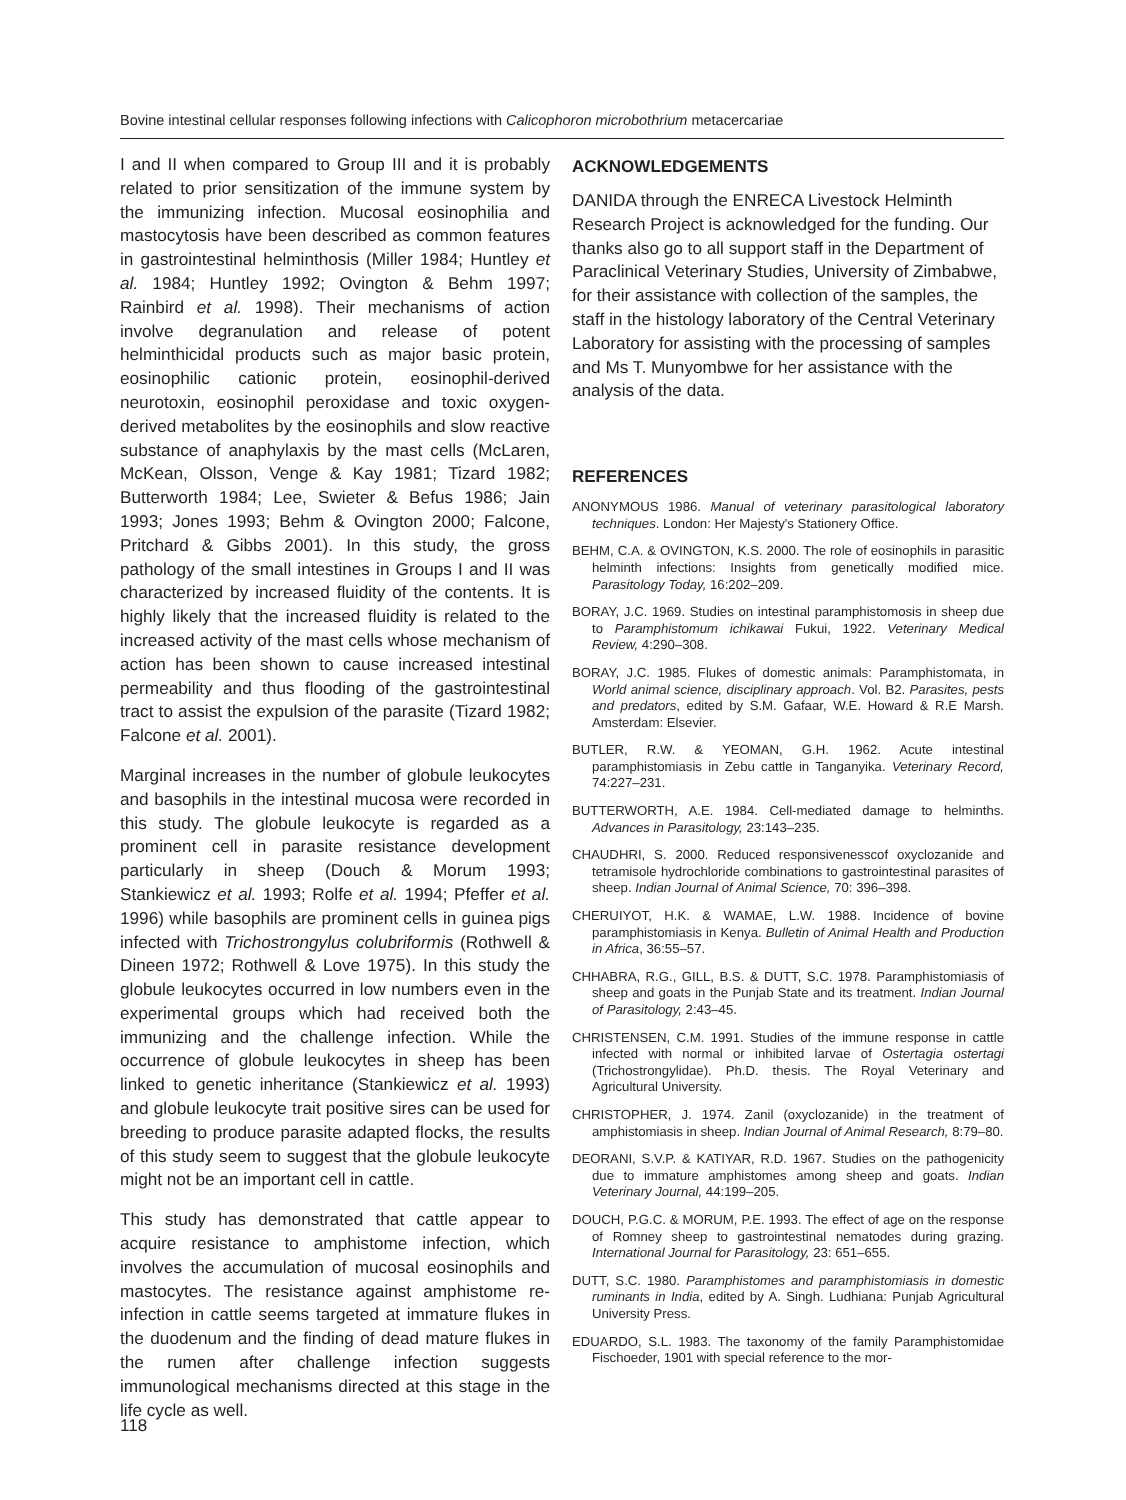Bovine intestinal cellular responses following infections with Calicophoron microbothrium metacercariae
I and II when compared to Group III and it is probably related to prior sensitization of the immune system by the immunizing infection. Mucosal eosinophilia and mastocytosis have been described as common features in gastrointestinal helminthosis (Miller 1984; Huntley et al. 1984; Huntley 1992; Ovington & Behm 1997; Rainbird et al. 1998). Their mechanisms of action involve degranulation and release of potent helminthicidal products such as major basic protein, eosinophilic cationic protein, eosinophil-derived neurotoxin, eosinophil peroxidase and toxic oxygen-derived metabolites by the eosinophils and slow reactive substance of anaphylaxis by the mast cells (McLaren, McKean, Olsson, Venge & Kay 1981; Tizard 1982; Butterworth 1984; Lee, Swieter & Befus 1986; Jain 1993; Jones 1993; Behm & Ovington 2000; Falcone, Pritchard & Gibbs 2001). In this study, the gross pathology of the small intestines in Groups I and II was characterized by increased fluidity of the contents. It is highly likely that the increased fluidity is related to the increased activity of the mast cells whose mechanism of action has been shown to cause increased intestinal permeability and thus flooding of the gastrointestinal tract to assist the expulsion of the parasite (Tizard 1982; Falcone et al. 2001).
Marginal increases in the number of globule leukocytes and basophils in the intestinal mucosa were recorded in this study. The globule leukocyte is regarded as a prominent cell in parasite resistance development particularly in sheep (Douch & Morum 1993; Stankiewicz et al. 1993; Rolfe et al. 1994; Pfeffer et al. 1996) while basophils are prominent cells in guinea pigs infected with Trichostrongylus colubriformis (Rothwell & Dineen 1972; Rothwell & Love 1975). In this study the globule leukocytes occurred in low numbers even in the experimental groups which had received both the immunizing and the challenge infection. While the occurrence of globule leukocytes in sheep has been linked to genetic inheritance (Stankiewicz et al. 1993) and globule leukocyte trait positive sires can be used for breeding to produce parasite adapted flocks, the results of this study seem to suggest that the globule leukocyte might not be an important cell in cattle.
This study has demonstrated that cattle appear to acquire resistance to amphistome infection, which involves the accumulation of mucosal eosinophils and mastocytes. The resistance against amphistome re-infection in cattle seems targeted at immature flukes in the duodenum and the finding of dead mature flukes in the rumen after challenge infection suggests immunological mechanisms directed at this stage in the life cycle as well.
ACKNOWLEDGEMENTS
DANIDA through the ENRECA Livestock Helminth Research Project is acknowledged for the funding. Our thanks also go to all support staff in the Department of Paraclinical Veterinary Studies, University of Zimbabwe, for their assistance with collection of the samples, the staff in the histology laboratory of the Central Veterinary Laboratory for assisting with the processing of samples and Ms T. Munyombwe for her assistance with the analysis of the data.
REFERENCES
ANONYMOUS 1986. Manual of veterinary parasitological laboratory techniques. London: Her Majesty's Stationery Office.
BEHM, C.A. & OVINGTON, K.S. 2000. The role of eosinophils in parasitic helminth infections: Insights from genetically modified mice. Parasitology Today, 16:202–209.
BORAY, J.C. 1969. Studies on intestinal paramphistomosis in sheep due to Paramphistomum ichikawai Fukui, 1922. Veterinary Medical Review, 4:290–308.
BORAY, J.C. 1985. Flukes of domestic animals: Paramphistomata, in World animal science, disciplinary approach. Vol. B2. Parasites, pests and predators, edited by S.M. Gafaar, W.E. Howard & R.E Marsh. Amsterdam: Elsevier.
BUTLER, R.W. & YEOMAN, G.H. 1962. Acute intestinal paramphistomiasis in Zebu cattle in Tanganyika. Veterinary Record, 74:227–231.
BUTTERWORTH, A.E. 1984. Cell-mediated damage to helminths. Advances in Parasitology, 23:143–235.
CHAUDHRI, S. 2000. Reduced responsivenesscof oxyclozanide and tetramisole hydrochloride combinations to gastrointestinal parasites of sheep. Indian Journal of Animal Science, 70: 396–398.
CHERUIYOT, H.K. & WAMAE, L.W. 1988. Incidence of bovine paramphistomiasis in Kenya. Bulletin of Animal Health and Production in Africa, 36:55–57.
CHHABRA, R.G., GILL, B.S. & DUTT, S.C. 1978. Paramphistomiasis of sheep and goats in the Punjab State and its treatment. Indian Journal of Parasitology, 2:43–45.
CHRISTENSEN, C.M. 1991. Studies of the immune response in cattle infected with normal or inhibited larvae of Ostertagia ostertagi (Trichostrongylidae). Ph.D. thesis. The Royal Veterinary and Agricultural University.
CHRISTOPHER, J. 1974. Zanil (oxyclozanide) in the treatment of amphistomiasis in sheep. Indian Journal of Animal Research, 8:79–80.
DEORANI, S.V.P. & KATIYAR, R.D. 1967. Studies on the pathogenicity due to immature amphistomes among sheep and goats. Indian Veterinary Journal, 44:199–205.
DOUCH, P.G.C. & MORUM, P.E. 1993. The effect of age on the response of Romney sheep to gastrointestinal nematodes during grazing. International Journal for Parasitology, 23: 651–655.
DUTT, S.C. 1980. Paramphistomes and paramphistomiasis in domestic ruminants in India, edited by A. Singh. Ludhiana: Punjab Agricultural University Press.
EDUARDO, S.L. 1983. The taxonomy of the family Paramphistomidae Fischoeder, 1901 with special reference to the mor-
118